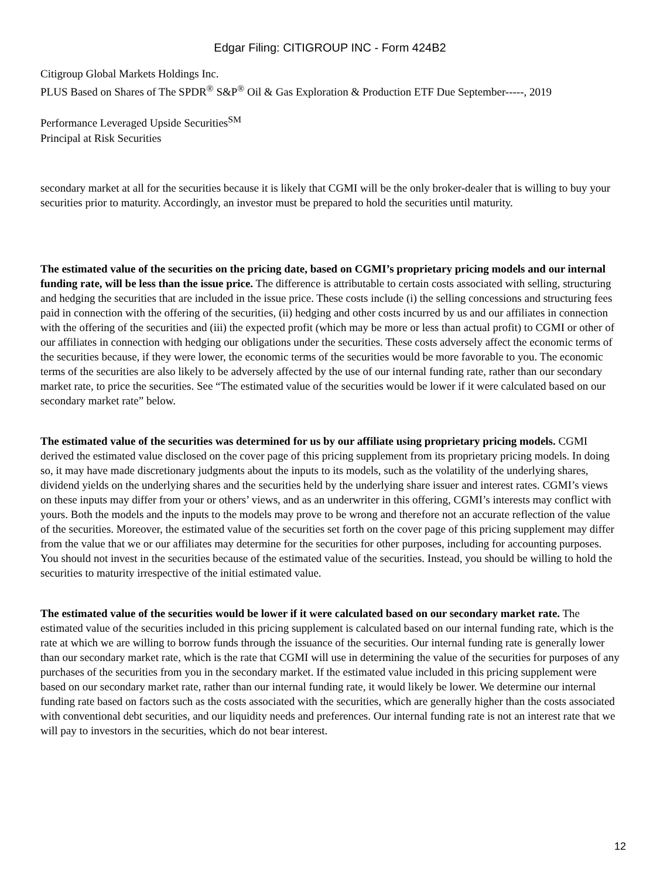Edgar Filing: CITIGROUP INC - Form 424B2
Citigroup Global Markets Holdings Inc.
PLUS Based on Shares of The SPDR<sup>®</sup> S&P<sup>®</sup> Oil & Gas Exploration & Production ETF Due September-----, 2019
Performance Leveraged Upside Securities<sup>SM</sup>
Principal at Risk Securities
secondary market at all for the securities because it is likely that CGMI will be the only broker-dealer that is willing to buy your securities prior to maturity. Accordingly, an investor must be prepared to hold the securities until maturity.
The estimated value of the securities on the pricing date, based on CGMI’s proprietary pricing models and our internal funding rate, will be less than the issue price. The difference is attributable to certain costs associated with selling, structuring and hedging the securities that are included in the issue price. These costs include (i) the selling concessions and structuring fees paid in connection with the offering of the securities, (ii) hedging and other costs incurred by us and our affiliates in connection with the offering of the securities and (iii) the expected profit (which may be more or less than actual profit) to CGMI or other of our affiliates in connection with hedging our obligations under the securities. These costs adversely affect the economic terms of the securities because, if they were lower, the economic terms of the securities would be more favorable to you. The economic terms of the securities are also likely to be adversely affected by the use of our internal funding rate, rather than our secondary market rate, to price the securities. See “The estimated value of the securities would be lower if it were calculated based on our secondary market rate” below.
The estimated value of the securities was determined for us by our affiliate using proprietary pricing models. CGMI derived the estimated value disclosed on the cover page of this pricing supplement from its proprietary pricing models. In doing so, it may have made discretionary judgments about the inputs to its models, such as the volatility of the underlying shares, dividend yields on the underlying shares and the securities held by the underlying share issuer and interest rates. CGMI’s views on these inputs may differ from your or others’ views, and as an underwriter in this offering, CGMI’s interests may conflict with yours. Both the models and the inputs to the models may prove to be wrong and therefore not an accurate reflection of the value of the securities. Moreover, the estimated value of the securities set forth on the cover page of this pricing supplement may differ from the value that we or our affiliates may determine for the securities for other purposes, including for accounting purposes. You should not invest in the securities because of the estimated value of the securities. Instead, you should be willing to hold the securities to maturity irrespective of the initial estimated value.
The estimated value of the securities would be lower if it were calculated based on our secondary market rate. The estimated value of the securities included in this pricing supplement is calculated based on our internal funding rate, which is the rate at which we are willing to borrow funds through the issuance of the securities. Our internal funding rate is generally lower than our secondary market rate, which is the rate that CGMI will use in determining the value of the securities for purposes of any purchases of the securities from you in the secondary market. If the estimated value included in this pricing supplement were based on our secondary market rate, rather than our internal funding rate, it would likely be lower. We determine our internal funding rate based on factors such as the costs associated with the securities, which are generally higher than the costs associated with conventional debt securities, and our liquidity needs and preferences. Our internal funding rate is not an interest rate that we will pay to investors in the securities, which do not bear interest.
12